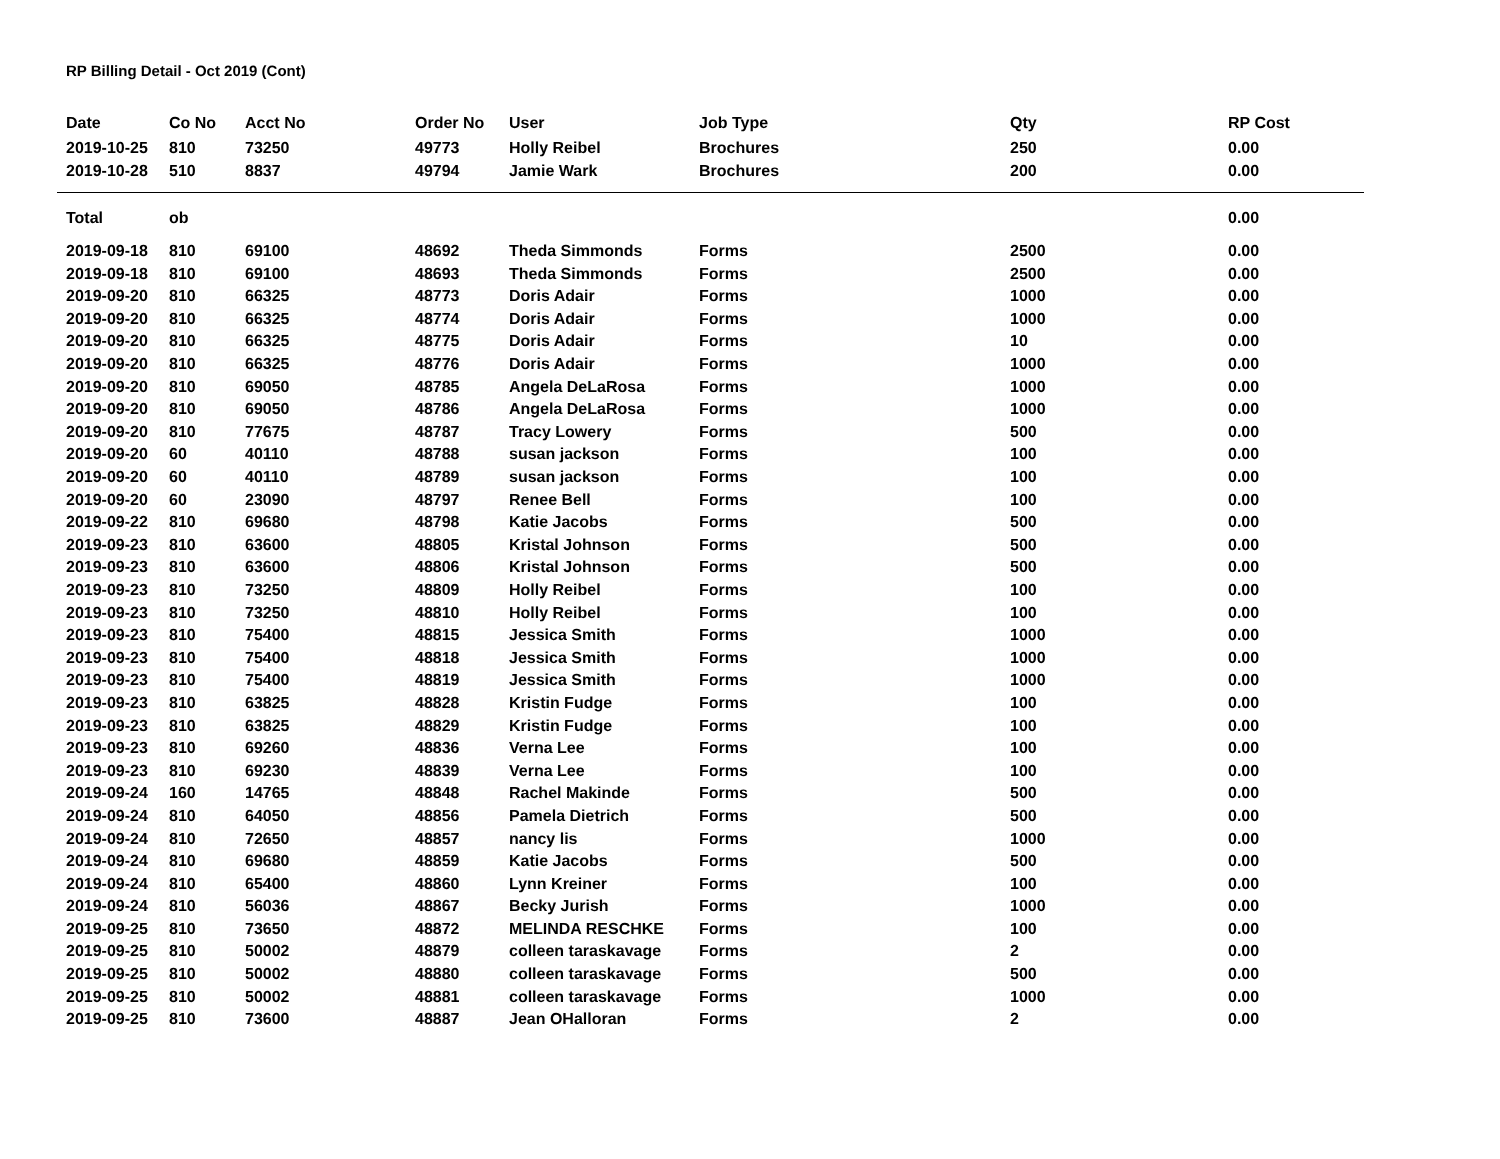RP Billing Detail - Oct 2019 (Cont)
| Date | Co No | Acct No | Order No | User | Job Type | Qty | RP Cost |
| --- | --- | --- | --- | --- | --- | --- | --- |
| 2019-10-25 | 810 | 73250 | 49773 | Holly Reibel | Brochures | 250 | 0.00 |
| 2019-10-28 | 510 | 8837 | 49794 | Jamie Wark | Brochures | 200 | 0.00 |
| Total | ob | | | | | | 0.00 |
| 2019-09-18 | 810 | 69100 | 48692 | Theda Simmonds | Forms | 2500 | 0.00 |
| 2019-09-18 | 810 | 69100 | 48693 | Theda Simmonds | Forms | 2500 | 0.00 |
| 2019-09-20 | 810 | 66325 | 48773 | Doris Adair | Forms | 1000 | 0.00 |
| 2019-09-20 | 810 | 66325 | 48774 | Doris Adair | Forms | 1000 | 0.00 |
| 2019-09-20 | 810 | 66325 | 48775 | Doris Adair | Forms | 10 | 0.00 |
| 2019-09-20 | 810 | 66325 | 48776 | Doris Adair | Forms | 1000 | 0.00 |
| 2019-09-20 | 810 | 69050 | 48785 | Angela DeLaRosa | Forms | 1000 | 0.00 |
| 2019-09-20 | 810 | 69050 | 48786 | Angela DeLaRosa | Forms | 1000 | 0.00 |
| 2019-09-20 | 810 | 77675 | 48787 | Tracy Lowery | Forms | 500 | 0.00 |
| 2019-09-20 | 60 | 40110 | 48788 | susan jackson | Forms | 100 | 0.00 |
| 2019-09-20 | 60 | 40110 | 48789 | susan jackson | Forms | 100 | 0.00 |
| 2019-09-20 | 60 | 23090 | 48797 | Renee Bell | Forms | 100 | 0.00 |
| 2019-09-22 | 810 | 69680 | 48798 | Katie Jacobs | Forms | 500 | 0.00 |
| 2019-09-23 | 810 | 63600 | 48805 | Kristal Johnson | Forms | 500 | 0.00 |
| 2019-09-23 | 810 | 63600 | 48806 | Kristal Johnson | Forms | 500 | 0.00 |
| 2019-09-23 | 810 | 73250 | 48809 | Holly Reibel | Forms | 100 | 0.00 |
| 2019-09-23 | 810 | 73250 | 48810 | Holly Reibel | Forms | 100 | 0.00 |
| 2019-09-23 | 810 | 75400 | 48815 | Jessica Smith | Forms | 1000 | 0.00 |
| 2019-09-23 | 810 | 75400 | 48818 | Jessica Smith | Forms | 1000 | 0.00 |
| 2019-09-23 | 810 | 75400 | 48819 | Jessica Smith | Forms | 1000 | 0.00 |
| 2019-09-23 | 810 | 63825 | 48828 | Kristin Fudge | Forms | 100 | 0.00 |
| 2019-09-23 | 810 | 63825 | 48829 | Kristin Fudge | Forms | 100 | 0.00 |
| 2019-09-23 | 810 | 69260 | 48836 | Verna Lee | Forms | 100 | 0.00 |
| 2019-09-23 | 810 | 69230 | 48839 | Verna Lee | Forms | 100 | 0.00 |
| 2019-09-24 | 160 | 14765 | 48848 | Rachel Makinde | Forms | 500 | 0.00 |
| 2019-09-24 | 810 | 64050 | 48856 | Pamela Dietrich | Forms | 500 | 0.00 |
| 2019-09-24 | 810 | 72650 | 48857 | nancy lis | Forms | 1000 | 0.00 |
| 2019-09-24 | 810 | 69680 | 48859 | Katie Jacobs | Forms | 500 | 0.00 |
| 2019-09-24 | 810 | 65400 | 48860 | Lynn Kreiner | Forms | 100 | 0.00 |
| 2019-09-24 | 810 | 56036 | 48867 | Becky Jurish | Forms | 1000 | 0.00 |
| 2019-09-25 | 810 | 73650 | 48872 | MELINDA RESCHKE | Forms | 100 | 0.00 |
| 2019-09-25 | 810 | 50002 | 48879 | colleen taraskavage | Forms | 2 | 0.00 |
| 2019-09-25 | 810 | 50002 | 48880 | colleen taraskavage | Forms | 500 | 0.00 |
| 2019-09-25 | 810 | 50002 | 48881 | colleen taraskavage | Forms | 1000 | 0.00 |
| 2019-09-25 | 810 | 73600 | 48887 | Jean OHalloran | Forms | 2 | 0.00 |